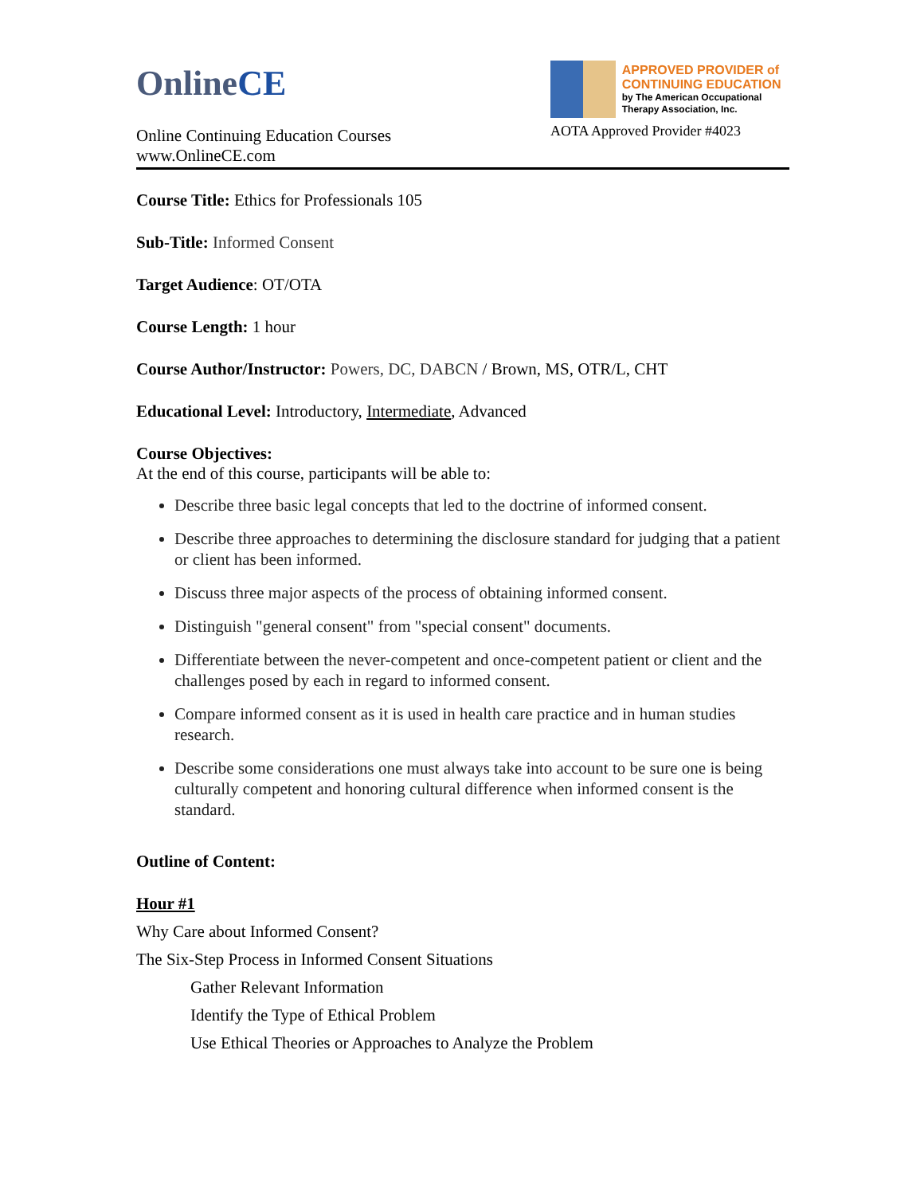OnlineCE
Online Continuing Education Courses
www.OnlineCE.com
APPROVED PROVIDER of
CONTINUING EDUCATION
by The American Occupational Therapy Association, Inc.
AOTA Approved Provider #4023
Course Title: Ethics for Professionals 105
Sub-Title: Informed Consent
Target Audience: OT/OTA
Course Length: 1 hour
Course Author/Instructor: Powers, DC, DABCN / Brown, MS, OTR/L, CHT
Educational Level: Introductory, Intermediate, Advanced
Course Objectives:
At the end of this course, participants will be able to:
Describe three basic legal concepts that led to the doctrine of informed consent.
Describe three approaches to determining the disclosure standard for judging that a patient or client has been informed.
Discuss three major aspects of the process of obtaining informed consent.
Distinguish "general consent" from "special consent" documents.
Differentiate between the never-competent and once-competent patient or client and the challenges posed by each in regard to informed consent.
Compare informed consent as it is used in health care practice and in human studies research.
Describe some considerations one must always take into account to be sure one is being culturally competent and honoring cultural difference when informed consent is the standard.
Outline of Content:
Hour #1
Why Care about Informed Consent?
The Six-Step Process in Informed Consent Situations
Gather Relevant Information
Identify the Type of Ethical Problem
Use Ethical Theories or Approaches to Analyze the Problem